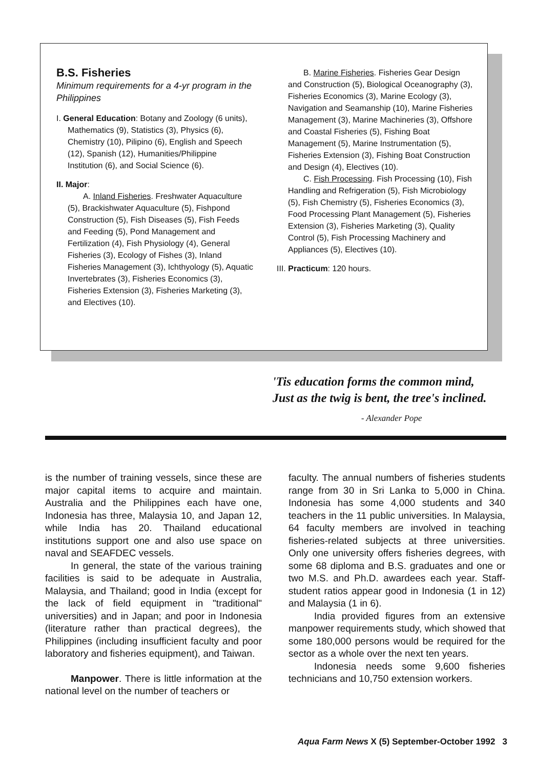B.S. Fisheries
Minimum requirements for a 4-yr program in the Philippines
I. General Education: Botany and Zoology (6 units), Mathematics (9), Statistics (3), Physics (6), Chemistry (10), Pilipino (6), English and Speech (12), Spanish (12), Humanities/Philippine Institution (6), and Social Science (6).
II. Major:
A. Inland Fisheries. Freshwater Aquaculture (5), Brackishwater Aquaculture (5), Fishpond Construction (5), Fish Diseases (5), Fish Feeds and Feeding (5), Pond Management and Fertilization (4), Fish Physiology (4), General Fisheries (3), Ecology of Fishes (3), Inland Fisheries Management (3), Ichthyology (5), Aquatic Invertebrates (3), Fisheries Economics (3), Fisheries Extension (3), Fisheries Marketing (3), and Electives (10).
B. Marine Fisheries. Fisheries Gear Design and Construction (5), Biological Oceanography (3), Fisheries Economics (3), Marine Ecology (3), Navigation and Seamanship (10), Marine Fisheries Management (3), Marine Machineries (3), Offshore and Coastal Fisheries (5), Fishing Boat Management (5), Marine Instrumentation (5), Fisheries Extension (3), Fishing Boat Construction and Design (4), Electives (10).
C. Fish Processing. Fish Processing (10), Fish Handling and Refrigeration (5), Fish Microbiology (5), Fish Chemistry (5), Fisheries Economics (3), Food Processing Plant Management (5), Fisheries Extension (3), Fisheries Marketing (3), Quality Control (5), Fish Processing Machinery and Appliances (5), Electives (10).
III. Practicum: 120 hours.
'Tis education forms the common mind,
Just as the twig is bent, the tree's inclined.
- Alexander Pope
is the number of training vessels, since these are major capital items to acquire and maintain. Australia and the Philippines each have one, Indonesia has three, Malaysia 10, and Japan 12, while India has 20. Thailand educational institutions support one and also use space on naval and SEAFDEC vessels.
In general, the state of the various training facilities is said to be adequate in Australia, Malaysia, and Thailand; good in India (except for the lack of field equipment in "traditional" universities) and in Japan; and poor in Indonesia (literature rather than practical degrees), the Philippines (including insufficient faculty and poor laboratory and fisheries equipment), and Taiwan.
Manpower. There is little information at the national level on the number of teachers or
faculty. The annual numbers of fisheries students range from 30 in Sri Lanka to 5,000 in China. Indonesia has some 4,000 students and 340 teachers in the 11 public universities. In Malaysia, 64 faculty members are involved in teaching fisheries-related subjects at three universities. Only one university offers fisheries degrees, with some 68 diploma and B.S. graduates and one or two M.S. and Ph.D. awardees each year. Staff-student ratios appear good in Indonesia (1 in 12) and Malaysia (1 in 6).
India provided figures from an extensive manpower requirements study, which showed that some 180,000 persons would be required for the sector as a whole over the next ten years.
Indonesia needs some 9,600 fisheries technicians and 10,750 extension workers.
Aqua Farm News X (5) September-October 1992 3